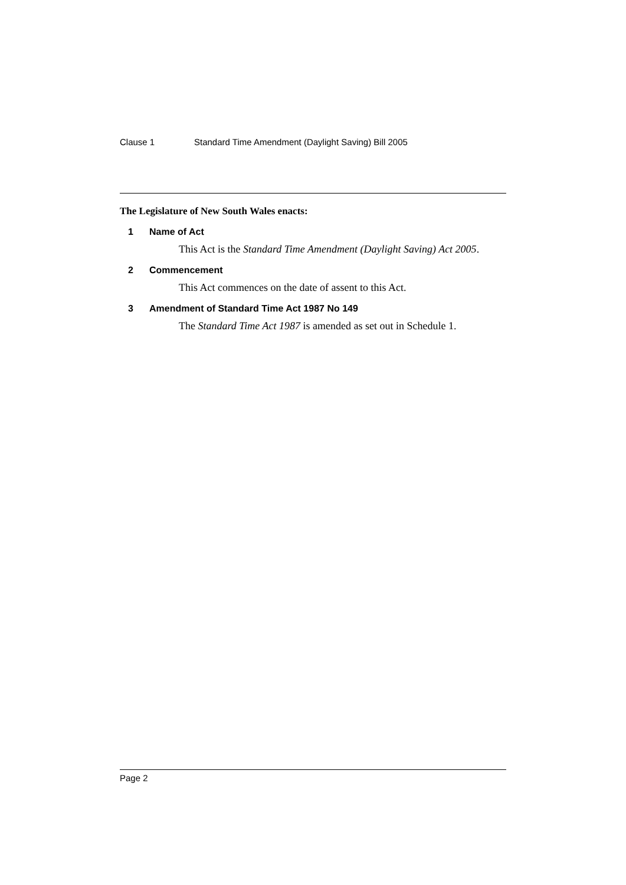Clause 1 Standard Time Amendment (Daylight Saving) Bill 2005
The Legislature of New South Wales enacts:
1 Name of Act
This Act is the Standard Time Amendment (Daylight Saving) Act 2005.
2 Commencement
This Act commences on the date of assent to this Act.
3 Amendment of Standard Time Act 1987 No 149
The Standard Time Act 1987 is amended as set out in Schedule 1.
Page 2